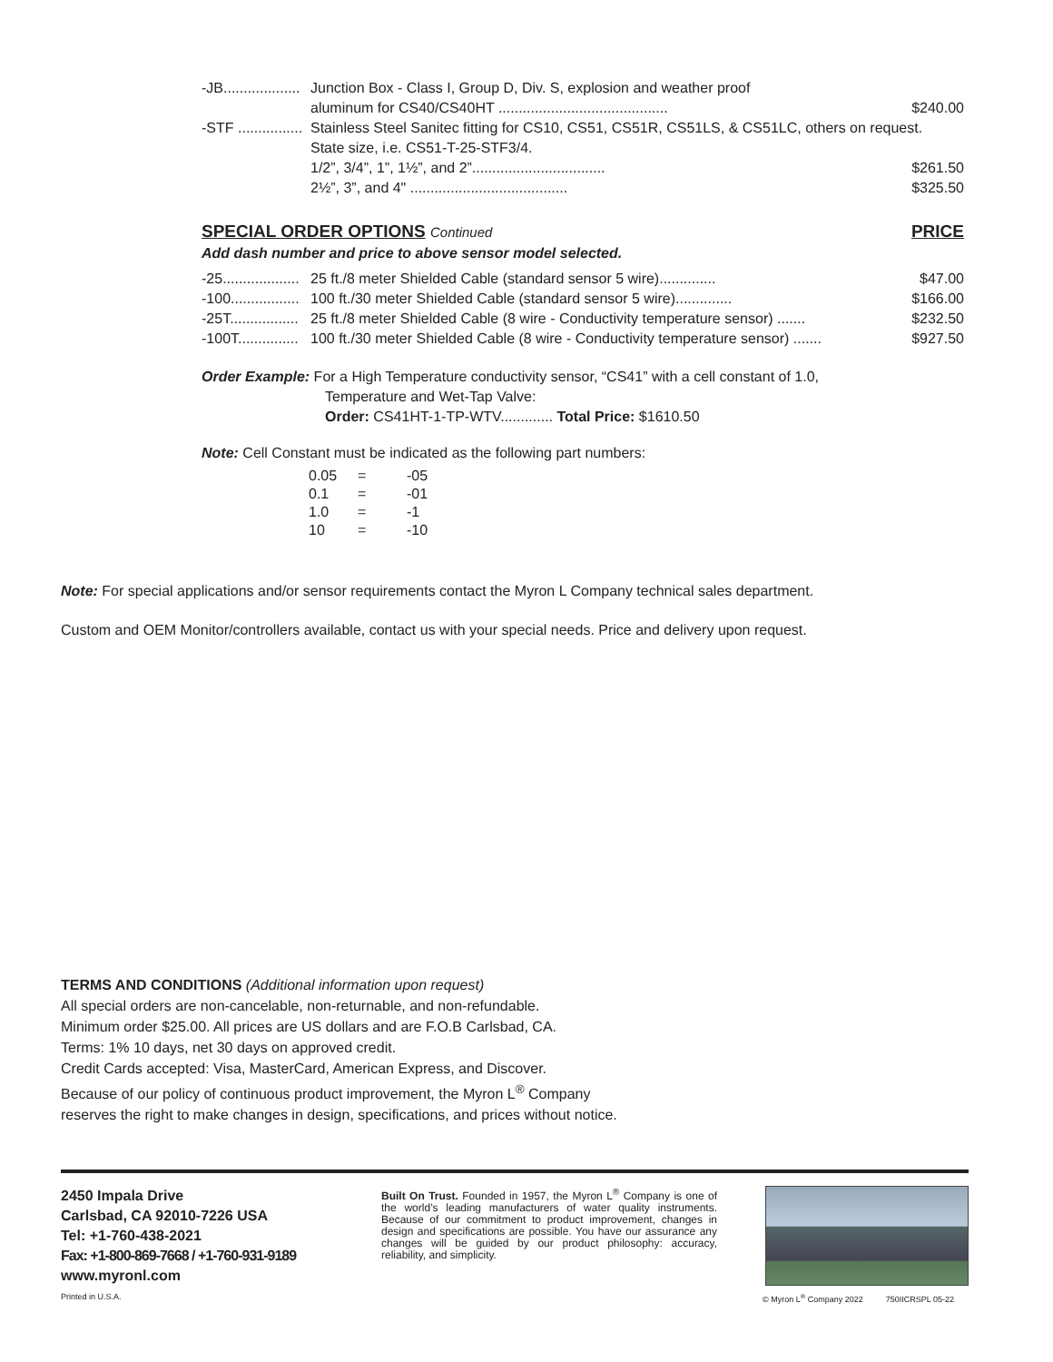| -JB................... | Junction Box - Class I, Group D, Div. S, explosion and weather proof | |
| | aluminum for CS40/CS40HT .......................................... | $240.00 |
| -STF ................ | Stainless Steel Sanitec fitting for CS10, CS51, CS51R, CS51LS, & CS51LC, others on request. | |
| | State size, i.e. CS51-T-25-STF3/4. | |
| | 1/2”, 3/4”, 1”, 1½”, and 2”................................. | $261.50 |
| | 2½”, 3”, and 4" ....................................... | $325.50 |
SPECIAL ORDER OPTIONS Continued PRICE
Add dash number and price to above sensor model selected.
| -25................... | 25 ft./8 meter Shielded Cable (standard sensor 5 wire).............. | $47.00 |
| -100................. | 100 ft./30 meter Shielded Cable (standard sensor 5 wire).............. | $166.00 |
| -25T................. | 25 ft./8 meter Shielded Cable (8 wire - Conductivity temperature sensor) ....... | $232.50 |
| -100T............... | 100 ft./30 meter Shielded Cable (8 wire - Conductivity temperature sensor) ....... | $927.50 |
Order Example: For a High Temperature conductivity sensor, “CS41” with a cell constant of 1.0,
Temperature and Wet-Tap Valve:
Order: CS41HT-1-TP-WTV............. Total Price: $1610.50
Note: Cell Constant must be indicated as the following part numbers:
| 0.05 | = | -05 |
| 0.1 | = | -01 |
| 1.0 | = | -1 |
| 10 | = | -10 |
Note: For special applications and/or sensor requirements contact the Myron L Company technical sales department.
Custom and OEM Monitor/controllers available, contact us with your special needs. Price and delivery upon request.
TERMS AND CONDITIONS (Additional information upon request)
All special orders are non-cancelable, non-returnable, and non-refundable.
Minimum order $25.00. All prices are US dollars and are F.O.B Carlsbad, CA.
Terms: 1% 10 days, net 30 days on approved credit.
Credit Cards accepted: Visa, MasterCard, American Express, and Discover.
Because of our policy of continuous product improvement, the Myron L<sup>®</sup> Company
reserves the right to make changes in design, specifications, and prices without notice.
2450 Impala Drive
Carlsbad, CA 92010-7226 USA
Tel: +1-760-438-2021
Fax: +1-800-869-7668 / +1-760-931-9189
www.myronl.com
Built On Trust. Founded in 1957, the Myron L<sup>®</sup> Company is one of the world’s leading manufacturers of water quality instruments. Because of our commitment to product improvement, changes in design and specifications are possible. You have our assurance any changes will be guided by our product philosophy: accuracy, reliability, and simplicity.
Printed in U.S.A.
© Myron L<sup>®</sup> Company 2022 750IICRSPL 05-22